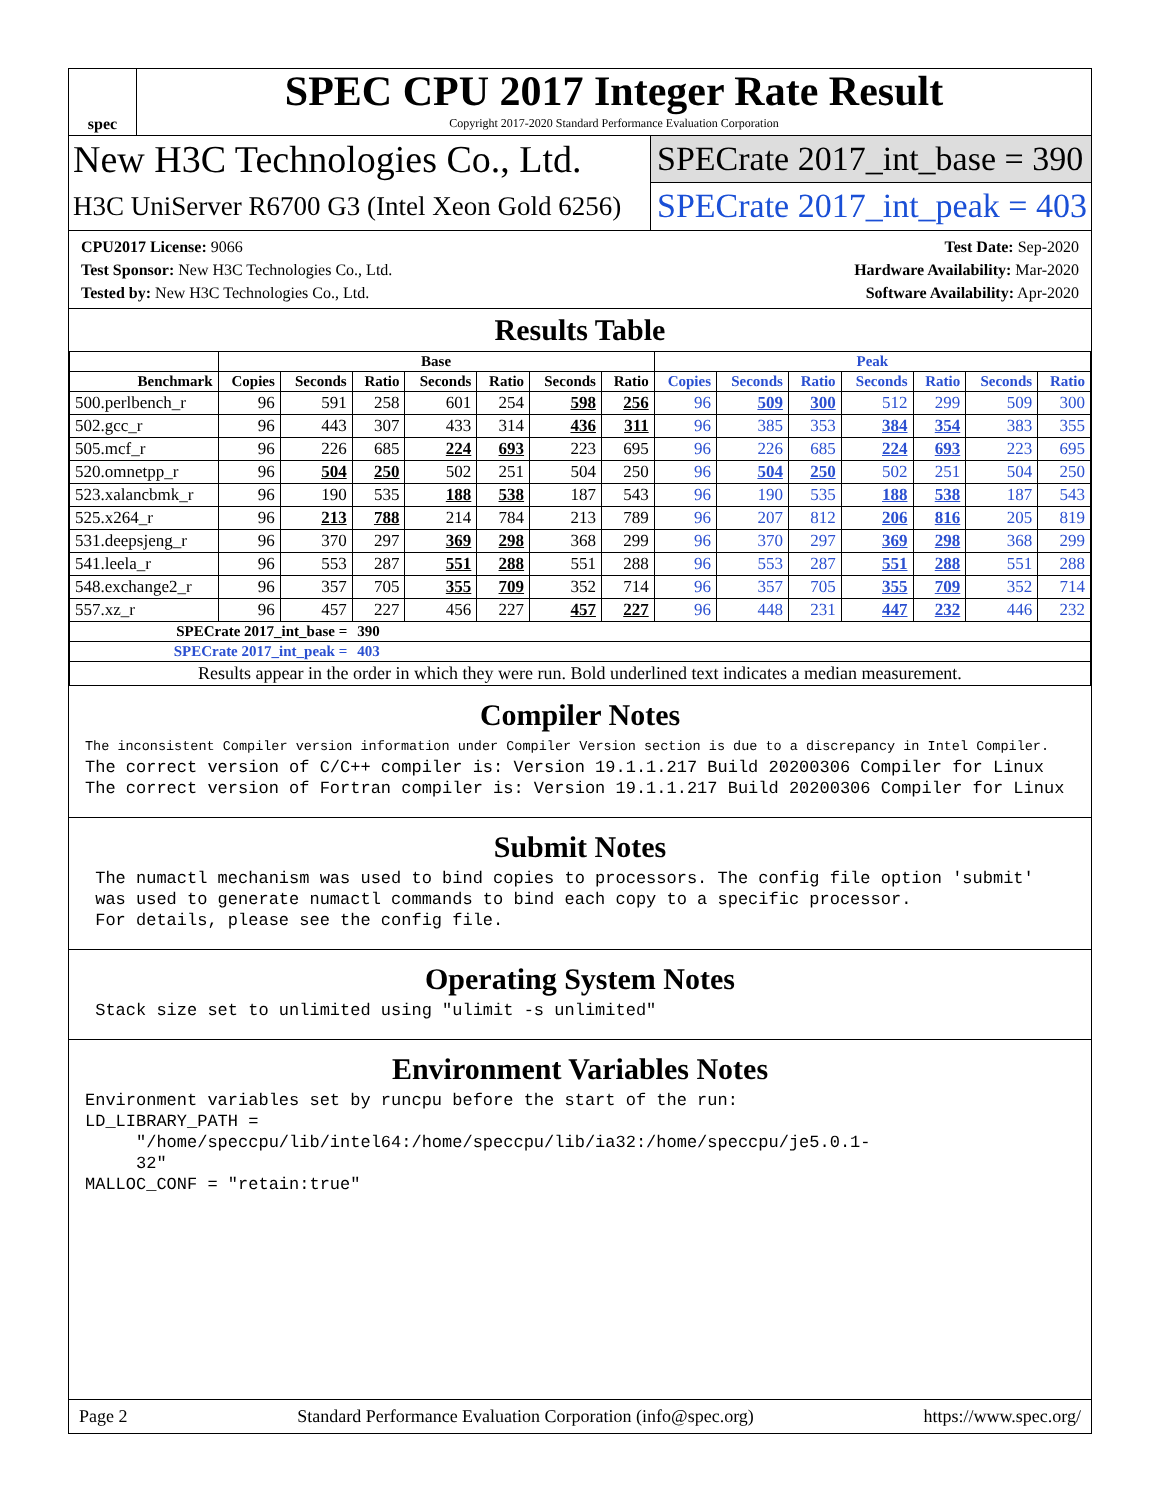spec
SPEC CPU 2017 Integer Rate Result
Copyright 2017-2020 Standard Performance Evaluation Corporation
New H3C Technologies Co., Ltd.
H3C UniServer R6700 G3 (Intel Xeon Gold 6256)
SPECrate 2017_int_base = 390
SPECrate 2017_int_peak = 403
CPU2017 License: 9066
Test Sponsor: New H3C Technologies Co., Ltd.
Tested by: New H3C Technologies Co., Ltd.
Test Date: Sep-2020
Hardware Availability: Mar-2020
Software Availability: Apr-2020
Results Table
| | Base | | | | | | | Peak | | | | | | |
| --- | --- | --- | --- | --- | --- | --- | --- | --- | --- | --- | --- | --- | --- | --- |
| Benchmark | Copies | Seconds | Ratio | Seconds | Ratio | Seconds | Ratio | Copies | Seconds | Ratio | Seconds | Ratio | Seconds | Ratio |
| 500.perlbench_r | 96 | 591 | 258 | 601 | 254 | 598 | 256 | 96 | 509 | 300 | 512 | 299 | 509 | 300 |
| 502.gcc_r | 96 | 443 | 307 | 433 | 314 | 436 | 311 | 96 | 385 | 353 | 384 | 354 | 383 | 355 |
| 505.mcf_r | 96 | 226 | 685 | 224 | 693 | 223 | 695 | 96 | 226 | 685 | 224 | 693 | 223 | 695 |
| 520.omnetpp_r | 96 | 504 | 250 | 502 | 251 | 504 | 250 | 96 | 504 | 250 | 502 | 251 | 504 | 250 |
| 523.xalancbmk_r | 96 | 190 | 535 | 188 | 538 | 187 | 543 | 96 | 190 | 535 | 188 | 538 | 187 | 543 |
| 525.x264_r | 96 | 213 | 788 | 214 | 784 | 213 | 789 | 96 | 207 | 812 | 206 | 816 | 205 | 819 |
| 531.deepsjeng_r | 96 | 370 | 297 | 369 | 298 | 368 | 299 | 96 | 370 | 297 | 369 | 298 | 368 | 299 |
| 541.leela_r | 96 | 553 | 287 | 551 | 288 | 551 | 288 | 96 | 553 | 287 | 551 | 288 | 551 | 288 |
| 548.exchange2_r | 96 | 357 | 705 | 355 | 709 | 352 | 714 | 96 | 357 | 705 | 355 | 709 | 352 | 714 |
| 557.xz_r | 96 | 457 | 227 | 456 | 227 | 457 | 227 | 96 | 448 | 231 | 447 | 232 | 446 | 232 |
| SPECrate 2017_int_base = | | | 390 | | | | | | | | | | | |
| SPECrate 2017_int_peak = | | | 403 | | | | | | | | | | | |
| Results appear in the order in which they were run. Bold underlined text indicates a median measurement. | | | | | | | | | | | | | | |
Compiler Notes
The inconsistent Compiler version information under Compiler Version section is due to a discrepancy in Intel Compiler.
The correct version of C/C++ compiler is: Version 19.1.1.217 Build 20200306 Compiler for Linux
The correct version of Fortran compiler is: Version 19.1.1.217 Build 20200306 Compiler for Linux
Submit Notes
 The numactl mechanism was used to bind copies to processors. The config file option 'submit'
 was used to generate numactl commands to bind each copy to a specific processor.
 For details, please see the config file.
Operating System Notes
 Stack size set to unlimited using "ulimit -s unlimited"
Environment Variables Notes
Environment variables set by runcpu before the start of the run:
LD_LIBRARY_PATH =
     "/home/speccpu/lib/intel64:/home/speccpu/lib/ia32:/home/speccpu/je5.0.1-
     32"
MALLOC_CONF = "retain:true"
Page 2 Standard Performance Evaluation Corporation (info@spec.org) https://www.spec.org/